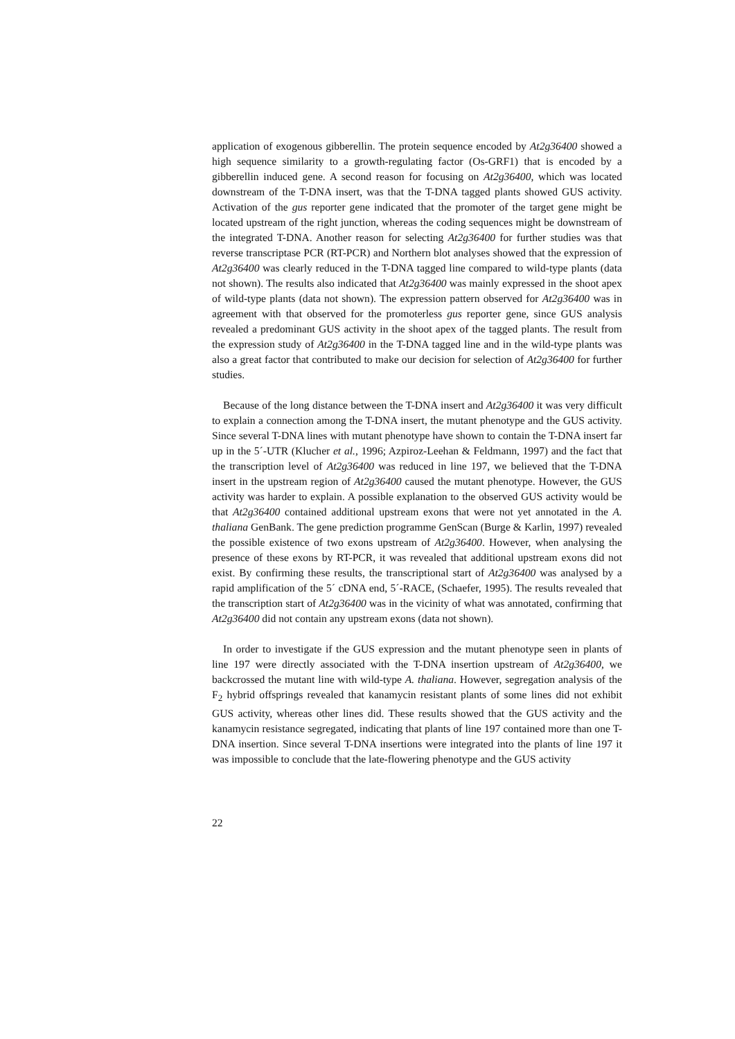application of exogenous gibberellin. The protein sequence encoded by At2g36400 showed a high sequence similarity to a growth-regulating factor (Os-GRF1) that is encoded by a gibberellin induced gene. A second reason for focusing on At2g36400, which was located downstream of the T-DNA insert, was that the T-DNA tagged plants showed GUS activity. Activation of the gus reporter gene indicated that the promoter of the target gene might be located upstream of the right junction, whereas the coding sequences might be downstream of the integrated T-DNA. Another reason for selecting At2g36400 for further studies was that reverse transcriptase PCR (RT-PCR) and Northern blot analyses showed that the expression of At2g36400 was clearly reduced in the T-DNA tagged line compared to wild-type plants (data not shown). The results also indicated that At2g36400 was mainly expressed in the shoot apex of wild-type plants (data not shown). The expression pattern observed for At2g36400 was in agreement with that observed for the promoterless gus reporter gene, since GUS analysis revealed a predominant GUS activity in the shoot apex of the tagged plants. The result from the expression study of At2g36400 in the T-DNA tagged line and in the wild-type plants was also a great factor that contributed to make our decision for selection of At2g36400 for further studies.
Because of the long distance between the T-DNA insert and At2g36400 it was very difficult to explain a connection among the T-DNA insert, the mutant phenotype and the GUS activity. Since several T-DNA lines with mutant phenotype have shown to contain the T-DNA insert far up in the 5´-UTR (Klucher et al., 1996; Azpiroz-Leehan & Feldmann, 1997) and the fact that the transcription level of At2g36400 was reduced in line 197, we believed that the T-DNA insert in the upstream region of At2g36400 caused the mutant phenotype. However, the GUS activity was harder to explain. A possible explanation to the observed GUS activity would be that At2g36400 contained additional upstream exons that were not yet annotated in the A. thaliana GenBank. The gene prediction programme GenScan (Burge & Karlin, 1997) revealed the possible existence of two exons upstream of At2g36400. However, when analysing the presence of these exons by RT-PCR, it was revealed that additional upstream exons did not exist. By confirming these results, the transcriptional start of At2g36400 was analysed by a rapid amplification of the 5´ cDNA end, 5´-RACE, (Schaefer, 1995). The results revealed that the transcription start of At2g36400 was in the vicinity of what was annotated, confirming that At2g36400 did not contain any upstream exons (data not shown).
In order to investigate if the GUS expression and the mutant phenotype seen in plants of line 197 were directly associated with the T-DNA insertion upstream of At2g36400, we backcrossed the mutant line with wild-type A. thaliana. However, segregation analysis of the F<sub>2</sub> hybrid offsprings revealed that kanamycin resistant plants of some lines did not exhibit GUS activity, whereas other lines did. These results showed that the GUS activity and the kanamycin resistance segregated, indicating that plants of line 197 contained more than one T-DNA insertion. Since several T-DNA insertions were integrated into the plants of line 197 it was impossible to conclude that the late-flowering phenotype and the GUS activity
22